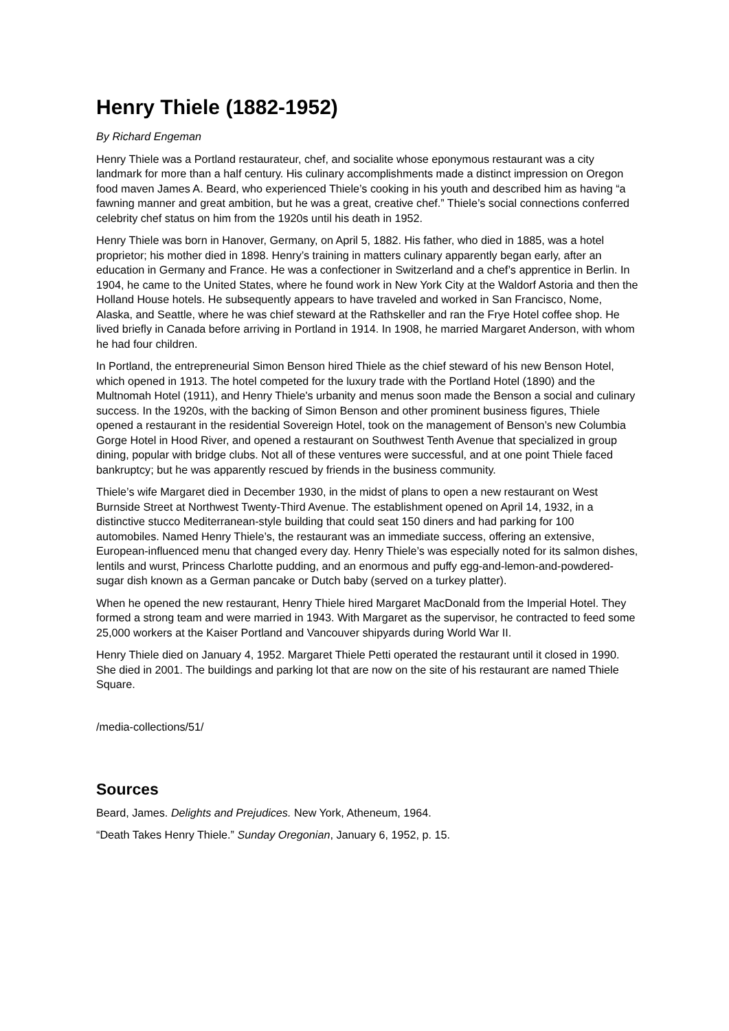Henry Thiele (1882-1952)
By Richard Engeman
Henry Thiele was a Portland restaurateur, chef, and socialite whose eponymous restaurant was a city landmark for more than a half century. His culinary accomplishments made a distinct impression on Oregon food maven James A. Beard, who experienced Thiele’s cooking in his youth and described him as having “a fawning manner and great ambition, but he was a great, creative chef.” Thiele’s social connections conferred celebrity chef status on him from the 1920s until his death in 1952.
Henry Thiele was born in Hanover, Germany, on April 5, 1882. His father, who died in 1885, was a hotel proprietor; his mother died in 1898. Henry’s training in matters culinary apparently began early, after an education in Germany and France. He was a confectioner in Switzerland and a chef’s apprentice in Berlin. In 1904, he came to the United States, where he found work in New York City at the Waldorf Astoria and then the Holland House hotels. He subsequently appears to have traveled and worked in San Francisco, Nome, Alaska, and Seattle, where he was chief steward at the Rathskeller and ran the Frye Hotel coffee shop. He lived briefly in Canada before arriving in Portland in 1914. In 1908, he married Margaret Anderson, with whom he had four children.
In Portland, the entrepreneurial Simon Benson hired Thiele as the chief steward of his new Benson Hotel, which opened in 1913. The hotel competed for the luxury trade with the Portland Hotel (1890) and the Multnomah Hotel (1911), and Henry Thiele's urbanity and menus soon made the Benson a social and culinary success. In the 1920s, with the backing of Simon Benson and other prominent business figures, Thiele opened a restaurant in the residential Sovereign Hotel, took on the management of Benson’s new Columbia Gorge Hotel in Hood River, and opened a restaurant on Southwest Tenth Avenue that specialized in group dining, popular with bridge clubs. Not all of these ventures were successful, and at one point Thiele faced bankruptcy; but he was apparently rescued by friends in the business community.
Thiele’s wife Margaret died in December 1930, in the midst of plans to open a new restaurant on West Burnside Street at Northwest Twenty-Third Avenue. The establishment opened on April 14, 1932, in a distinctive stucco Mediterranean-style building that could seat 150 diners and had parking for 100 automobiles. Named Henry Thiele’s, the restaurant was an immediate success, offering an extensive, European-influenced menu that changed every day. Henry Thiele’s was especially noted for its salmon dishes, lentils and wurst, Princess Charlotte pudding, and an enormous and puffy egg-and-lemon-and-powdered-sugar dish known as a German pancake or Dutch baby (served on a turkey platter).
When he opened the new restaurant, Henry Thiele hired Margaret MacDonald from the Imperial Hotel. They formed a strong team and were married in 1943. With Margaret as the supervisor, he contracted to feed some 25,000 workers at the Kaiser Portland and Vancouver shipyards during World War II.
Henry Thiele died on January 4, 1952. Margaret Thiele Petti operated the restaurant until it closed in 1990. She died in 2001. The buildings and parking lot that are now on the site of his restaurant are named Thiele Square.
/media-collections/51/
Sources
Beard, James. Delights and Prejudices. New York, Atheneum, 1964.
“Death Takes Henry Thiele.” Sunday Oregonian, January 6, 1952, p. 15.